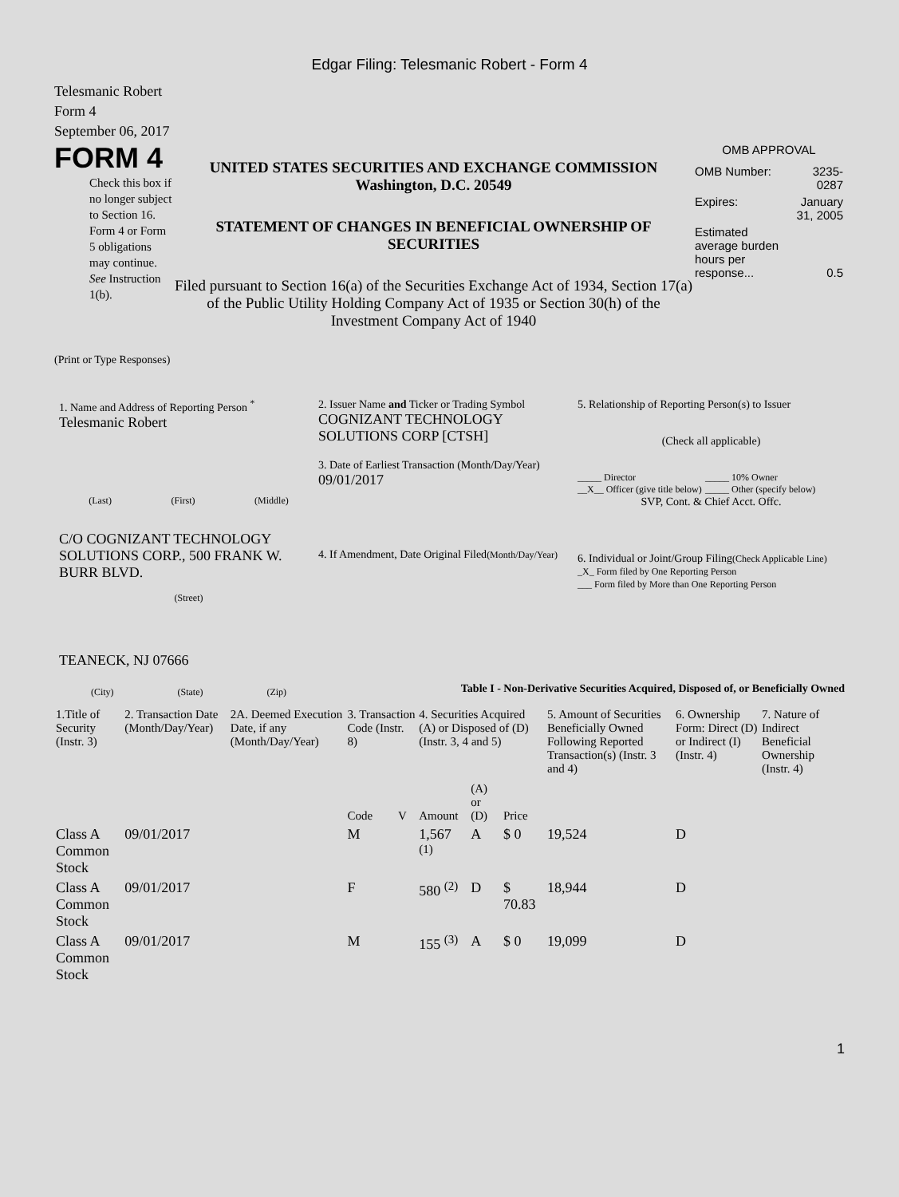Edgar Filing: Telesmanic Robert - Form 4
Telesmanic Robert
Form 4
September 06, 2017
FORM 4
Check this box if no longer subject to Section 16. Form 4 or Form 5 obligations may continue. See Instruction 1(b).
UNITED STATES SECURITIES AND EXCHANGE COMMISSION
Washington, D.C. 20549
STATEMENT OF CHANGES IN BENEFICIAL OWNERSHIP OF SECURITIES
Filed pursuant to Section 16(a) of the Securities Exchange Act of 1934, Section 17(a) of the Public Utility Holding Company Act of 1935 or Section 30(h) of the Investment Company Act of 1940
OMB APPROVAL
| OMB Number: | 3235-0287 |
| Expires: | January 31, 2005 |
| Estimated average burden hours per response... | 0.5 |
(Print or Type Responses)
1. Name and Address of Reporting Person <sup>*</sup>
Telesmanic Robert
(Last) (First) (Middle)
C/O COGNIZANT TECHNOLOGY SOLUTIONS CORP., 500 FRANK W. BURR BLVD.
(Street)
TEANECK, NJ 07666
(City) (State) (Zip)
2. Issuer Name and Ticker or Trading Symbol
COGNIZANT TECHNOLOGY SOLUTIONS CORP [CTSH]
3. Date of Earliest Transaction (Month/Day/Year)
09/01/2017
4. If Amendment, Date Original Filed(Month/Day/Year)
5. Relationship of Reporting Person(s) to Issuer
(Check all applicable)
_____ Director
__X__ Officer (give title below) _____ 10% Owner
_____ Other (specify below)
SVP, Cont. & Chief Acct. Offc.
6. Individual or Joint/Group Filing(Check Applicable Line)
_X_ Form filed by One Reporting Person
___ Form filed by More than One Reporting Person
Table I - Non-Derivative Securities Acquired, Disposed of, or Beneficially Owned
| 1.Title of Security (Instr. 3) | 2. Transaction Date (Month/Day/Year) | 2A. Deemed Execution Date, if any (Month/Day/Year) | 3. Transaction Code (Instr. 8) | | 4. Securities Acquired (A) or Disposed of (D) (Instr. 3, 4 and 5) | | | 5. Amount of Securities Beneficially Owned Following Reported Transaction(s) (Instr. 3 and 4) | 6. Ownership Form: Direct (D) or Indirect (I) (Instr. 4) | 7. Nature of Indirect Beneficial Ownership (Instr. 4) |
| --- | --- | --- | --- | --- | --- | --- | --- | --- | --- | --- |
| | | | Code | V | Amount | (A) or (D) | Price | | | |
| Class A Common Stock | 09/01/2017 | | M | | 1,567 <sup>(1)</sup> | A | $ 0 | 19,524 | D | |
| Class A Common Stock | 09/01/2017 | | F | | 580 <sup>(2)</sup> | D | $ 70.83 | 18,944 | D | |
| Class A Common Stock | 09/01/2017 | | M | | 155 <sup>(3)</sup> | A | $ 0 | 19,099 | D | |
1